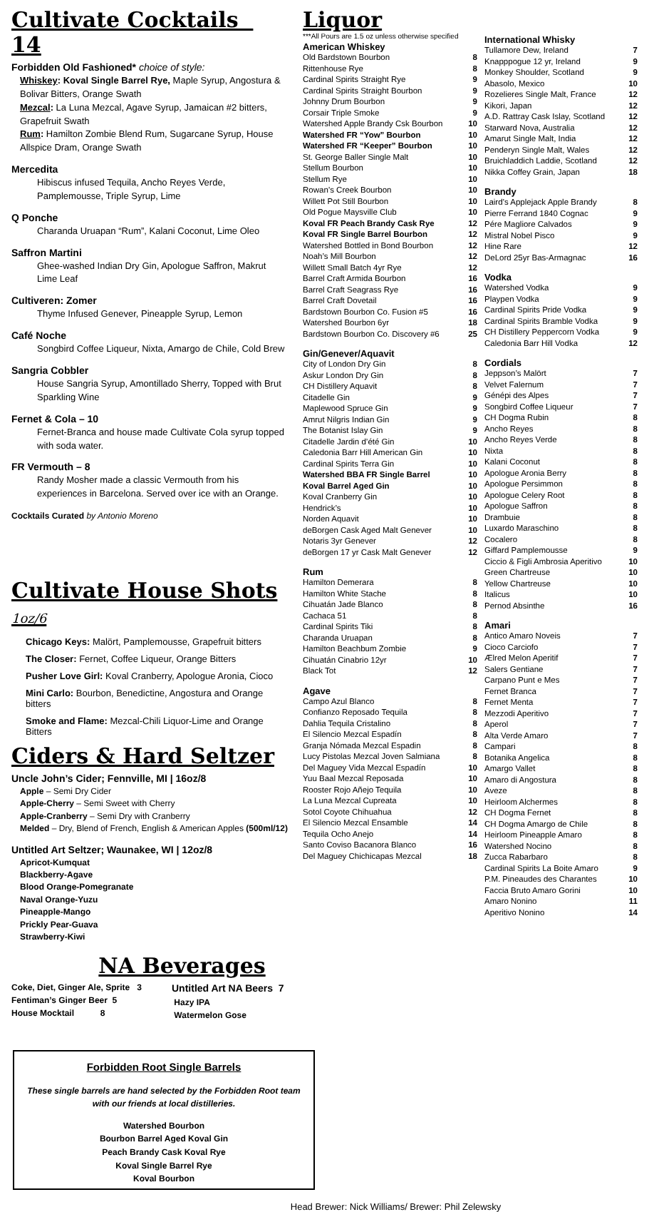Cultivate Cocktails 14
Forbidden Old Fashioned* choice of style:
Whiskey: Koval Single Barrel Rye, Maple Syrup, Angostura & Bolivar Bitters, Orange Swath
Mezcal: La Luna Mezcal, Agave Syrup, Jamaican #2 bitters, Grapefruit Swath
Rum: Hamilton Zombie Blend Rum, Sugarcane Syrup, House Allspice Dram, Orange Swath
Mercedita
Hibiscus infused Tequila, Ancho Reyes Verde, Pamplemousse, Triple Syrup, Lime
Q Ponche
Charanda Uruapan “Rum”, Kalani Coconut, Lime Oleo
Saffron Martini
Ghee-washed Indian Dry Gin, Apologue Saffron, Makrut Lime Leaf
Cultiveren: Zomer
Thyme Infused Genever, Pineapple Syrup, Lemon
Café Noche
Songbird Coffee Liqueur, Nixta, Amargo de Chile, Cold Brew
Sangria Cobbler
House Sangria Syrup, Amontillado Sherry, Topped with Brut Sparkling Wine
Fernet & Cola – 10
Fernet-Branca and house made Cultivate Cola syrup topped with soda water.
FR Vermouth – 8
Randy Mosher made a classic Vermouth from his experiences in Barcelona. Served over ice with an Orange.
Cocktails Curated by Antonio Moreno
Cultivate House Shots 1oz/6
Chicago Keys: Malört, Pamplemousse, Grapefruit bitters
The Closer: Fernet, Coffee Liqueur, Orange Bitters
Pusher Love Girl: Koval Cranberry, Apologue Aronia, Cioco
Mini Carlo: Bourbon, Benedictine, Angostura and Orange bitters
Smoke and Flame: Mezcal-Chili Liquor-Lime and Orange Bitters
Ciders & Hard Seltzer
Uncle John’s Cider; Fennville, MI | 16oz/8
Apple – Semi Dry Cider
Apple-Cherry – Semi Sweet with Cherry
Apple-Cranberry – Semi Dry with Cranberry
Melded – Dry, Blend of French, English & American Apples (500ml/12)
Untitled Art Seltzer; Waunakee, WI | 12oz/8
Apricot-Kumquat
Blackberry-Agave
Blood Orange-Pomegranate
Naval Orange-Yuzu
Pineapple-Mango
Prickly Pear-Guava
Strawberry-Kiwi
NA Beverages
Coke, Diet, Ginger Ale, Sprite 3
Fentiman’s Ginger Beer 5
House Mocktail 8
Untitled Art NA Beers 7
Hazy IPA
Watermelon Gose
Liquor
***All Pours are 1.5 oz unless otherwise specified
American Whiskey
| Old Bardstown Bourbon | 8 |
| Rittenhouse Rye | 8 |
| Cardinal Spirits Straight Rye | 9 |
| Cardinal Spirits Straight Bourbon | 9 |
| Johnny Drum Bourbon | 9 |
| Corsair Triple Smoke | 9 |
| Watershed Apple Brandy Csk Bourbon | 10 |
| Watershed FR “Yow” Bourbon | 10 |
| Watershed FR “Keeper” Bourbon | 10 |
| St. George Baller Single Malt | 10 |
| Stellum Bourbon | 10 |
| Stellum Rye | 10 |
| Rowan’s Creek Bourbon | 10 |
| Willett Pot Still Bourbon | 10 |
| Old Pogue Maysville Club | 10 |
| Koval FR Peach Brandy Cask Rye | 12 |
| Koval FR Single Barrel Bourbon | 12 |
| Watershed Bottled in Bond Bourbon | 12 |
| Noah’s Mill Bourbon | 12 |
| Willett Small Batch 4yr Rye | 12 |
| Barrel Craft Armida Bourbon | 16 |
| Barrel Craft Seagrass Rye | 16 |
| Barrel Craft Dovetail | 16 |
| Bardstown Bourbon Co. Fusion #5 | 16 |
| Watershed Bourbon 6yr | 18 |
| Bardstown Bourbon Co. Discovery #6 | 25 |
Gin/Genever/Aquavit
| City of London Dry Gin | 8 |
| Askur London Dry Gin | 8 |
| CH Distillery Aquavit | 8 |
| Citadelle Gin | 9 |
| Maplewood Spruce Gin | 9 |
| Amrut Nilgris Indian Gin | 9 |
| The Botanist Islay Gin | 9 |
| Citadelle Jardin d’été Gin | 10 |
| Caledonia Barr Hill American Gin | 10 |
| Cardinal Spirits Terra Gin | 10 |
| Watershed BBA FR Single Barrel | 10 |
| Koval Barrel Aged Gin | 10 |
| Koval Cranberry Gin | 10 |
| Hendrick’s | 10 |
| Norden Aquavit | 10 |
| deBorgen Cask Aged Malt Genever | 10 |
| Notaris 3yr Genever | 12 |
| deBorgen 17 yr Cask Malt Genever | 12 |
Rum
| Hamilton Demerara | 8 |
| Hamilton White Stache | 8 |
| Cihuatán Jade Blanco | 8 |
| Cachaca 51 | 8 |
| Cardinal Spirits Tiki | 8 |
| Charanda Uruapan | 8 |
| Hamilton Beachbum Zombie | 9 |
| Cihuatán Cinabrio 12yr | 10 |
| Black Tot | 12 |
Agave
| Campo Azul Blanco | 8 |
| Confianzo Reposado Tequila | 8 |
| Dahlia Tequila Cristalino | 8 |
| El Silencio Mezcal Espadín | 8 |
| Granja Nómada Mezcal Espadin | 8 |
| Lucy Pistolas Mezcal Joven Salmiana | 8 |
| Del Maguey Vida Mezcal Espadín | 10 |
| Yuu Baal Mezcal Reposada | 10 |
| Rooster Rojo Añejo Tequila | 10 |
| La Luna Mezcal Cupreata | 10 |
| Sotol Coyote Chihuahua | 12 |
| El Silencio Mezcal Ensamble | 14 |
| Tequila Ocho Anejo | 14 |
| Santo Coviso Bacanora Blanco | 16 |
| Del Maguey Chichicapas Mezcal | 18 |
International Whisky
| Tullamore Dew, Ireland | 7 |
| Knapppogue 12 yr, Ireland | 9 |
| Monkey Shoulder, Scotland | 9 |
| Abasolo, Mexico | 10 |
| Rozelieres Single Malt, France | 12 |
| Kikori, Japan | 12 |
| A.D. Rattray Cask Islay, Scotland | 12 |
| Starward Nova, Australia | 12 |
| Amarut Single Malt, India | 12 |
| Penderyn Single Malt, Wales | 12 |
| Bruichladdich Laddie, Scotland | 12 |
| Nikka Coffey Grain, Japan | 18 |
Brandy
| Laird’s Applejack Apple Brandy | 8 |
| Pierre Ferrand 1840 Cognac | 9 |
| Pére Magliore Calvados | 9 |
| Mistral Nobel Pisco | 9 |
| Hine Rare | 12 |
| DeLord 25yr Bas-Armagnac | 16 |
Vodka
| Watershed Vodka | 9 |
| Playpen Vodka | 9 |
| Cardinal Spirits Pride Vodka | 9 |
| Cardinal Spirits Bramble Vodka | 9 |
| CH Distillery Peppercorn Vodka | 9 |
| Caledonia Barr Hill Vodka | 12 |
Cordials
| Jeppson’s Malört | 7 |
| Velvet Falernum | 7 |
| Génépi des Alpes | 7 |
| Songbird Coffee Liqueur | 7 |
| CH Dogma Rubin | 8 |
| Ancho Reyes | 8 |
| Ancho Reyes Verde | 8 |
| Nixta | 8 |
| Kalani Coconut | 8 |
| Apologue Aronia Berry | 8 |
| Apologue Persimmon | 8 |
| Apologue Celery Root | 8 |
| Apologue Saffron | 8 |
| Drambuie | 8 |
| Luxardo Maraschino | 8 |
| Cocalero | 8 |
| Giffard Pamplemousse | 9 |
| Ciccio & Figli Ambrosia Aperitivo | 10 |
| Green Chartreuse | 10 |
| Yellow Chartreuse | 10 |
| Italicus | 10 |
| Pernod Absinthe | 16 |
Amari
| Antico Amaro Noveis | 7 |
| Cioco Carciofo | 7 |
| Ælred Melon Aperitif | 7 |
| Salers Gentiane | 7 |
| Carpano Punt e Mes | 7 |
| Fernet Branca | 7 |
| Fernet Menta | 7 |
| Mezzodi Aperitivo | 7 |
| Aperol | 7 |
| Alta Verde Amaro | 7 |
| Campari | 8 |
| Botanika Angelica | 8 |
| Amargo Vallet | 8 |
| Amaro di Angostura | 8 |
| Aveze | 8 |
| Heirloom Alchermes | 8 |
| CH Dogma Fernet | 8 |
| CH Dogma Amargo de Chile | 8 |
| Heirloom Pineapple Amaro | 8 |
| Watershed Nocino | 8 |
| Zucca Rabarbaro | 8 |
| Cardinal Spirits La Boite Amaro | 9 |
| P.M. Pineaudes des Charantes | 10 |
| Faccia Bruto Amaro Gorini | 10 |
| Amaro Nonino | 11 |
| Aperitivo Nonino | 14 |
Forbidden Root Single Barrels
These single barrels are hand selected by the Forbidden Root team
with our friends at local distilleries.
Watershed Bourbon
Bourbon Barrel Aged Koval Gin
Peach Brandy Cask Koval Rye
Koval Single Barrel Rye
Koval Bourbon
Head Brewer: Nick Williams/ Brewer: Phil Zelewsky